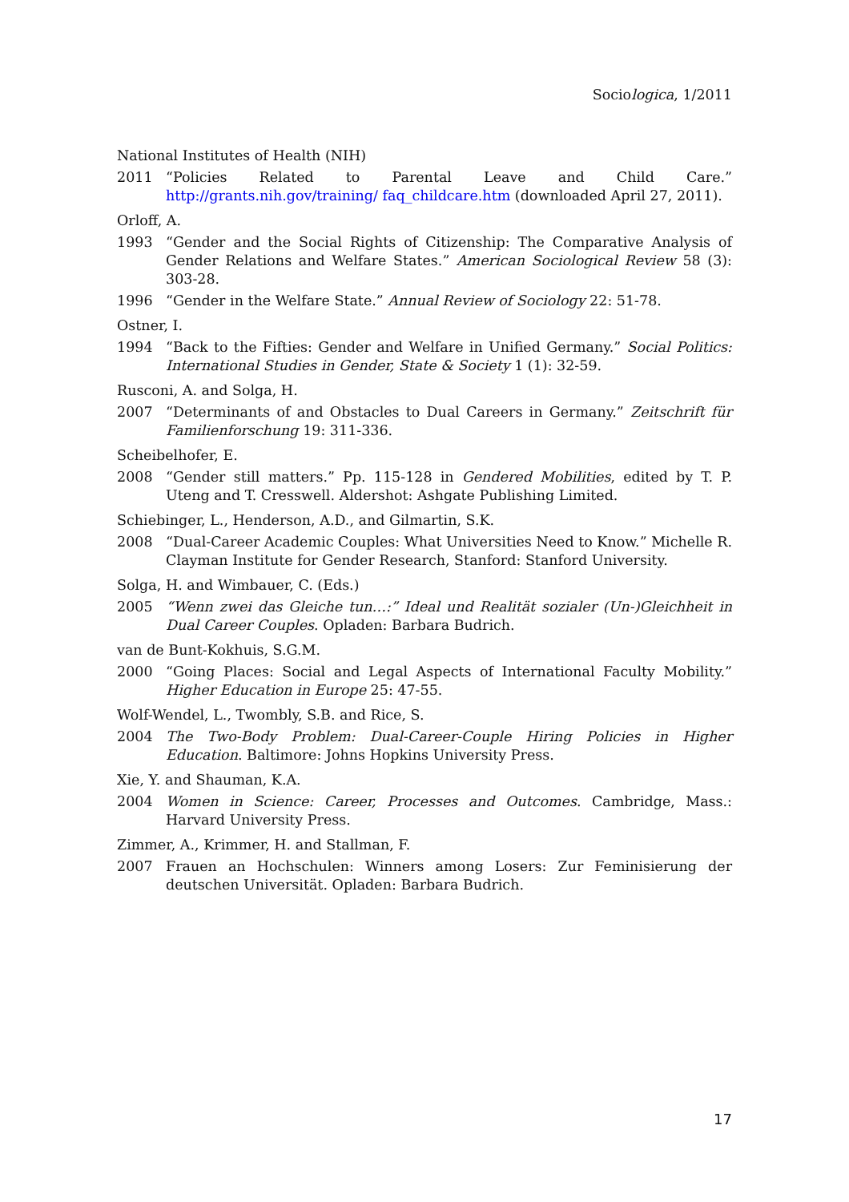Sociologica, 1/2011
National Institutes of Health (NIH)
2011 “Policies Related to Parental Leave and Child Care.” http://grants.nih.gov/training/ faq_childcare.htm (downloaded April 27, 2011).
Orloff, A.
1993 “Gender and the Social Rights of Citizenship: The Comparative Analysis of Gender Relations and Welfare States.” American Sociological Review 58 (3): 303-28.
1996 “Gender in the Welfare State.” Annual Review of Sociology 22: 51-78.
Ostner, I.
1994 “Back to the Fifties: Gender and Welfare in Unified Germany.” Social Politics: International Studies in Gender, State & Society 1 (1): 32-59.
Rusconi, A. and Solga, H.
2007 “Determinants of and Obstacles to Dual Careers in Germany.” Zeitschrift für Familienforschung 19: 311-336.
Scheibelhofer, E.
2008 “Gender still matters.” Pp. 115-128 in Gendered Mobilities, edited by T. P. Uteng and T. Cresswell. Aldershot: Ashgate Publishing Limited.
Schiebinger, L., Henderson, A.D., and Gilmartin, S.K.
2008 “Dual-Career Academic Couples: What Universities Need to Know.” Michelle R. Clayman Institute for Gender Research, Stanford: Stanford University.
Solga, H. and Wimbauer, C. (Eds.)
2005 “Wenn zwei das Gleiche tun…:” Ideal und Realität sozialer (Un-)Gleichheit in Dual Career Couples. Opladen: Barbara Budrich.
van de Bunt-Kokhuis, S.G.M.
2000 “Going Places: Social and Legal Aspects of International Faculty Mobility.” Higher Education in Europe 25: 47-55.
Wolf-Wendel, L., Twombly, S.B. and Rice, S.
2004 The Two-Body Problem: Dual-Career-Couple Hiring Policies in Higher Education. Baltimore: Johns Hopkins University Press.
Xie, Y. and Shauman, K.A.
2004 Women in Science: Career, Processes and Outcomes. Cambridge, Mass.: Harvard University Press.
Zimmer, A., Krimmer, H. and Stallman, F.
2007 Frauen an Hochschulen: Winners among Losers: Zur Feminisierung der deutschen Universität. Opladen: Barbara Budrich.
17